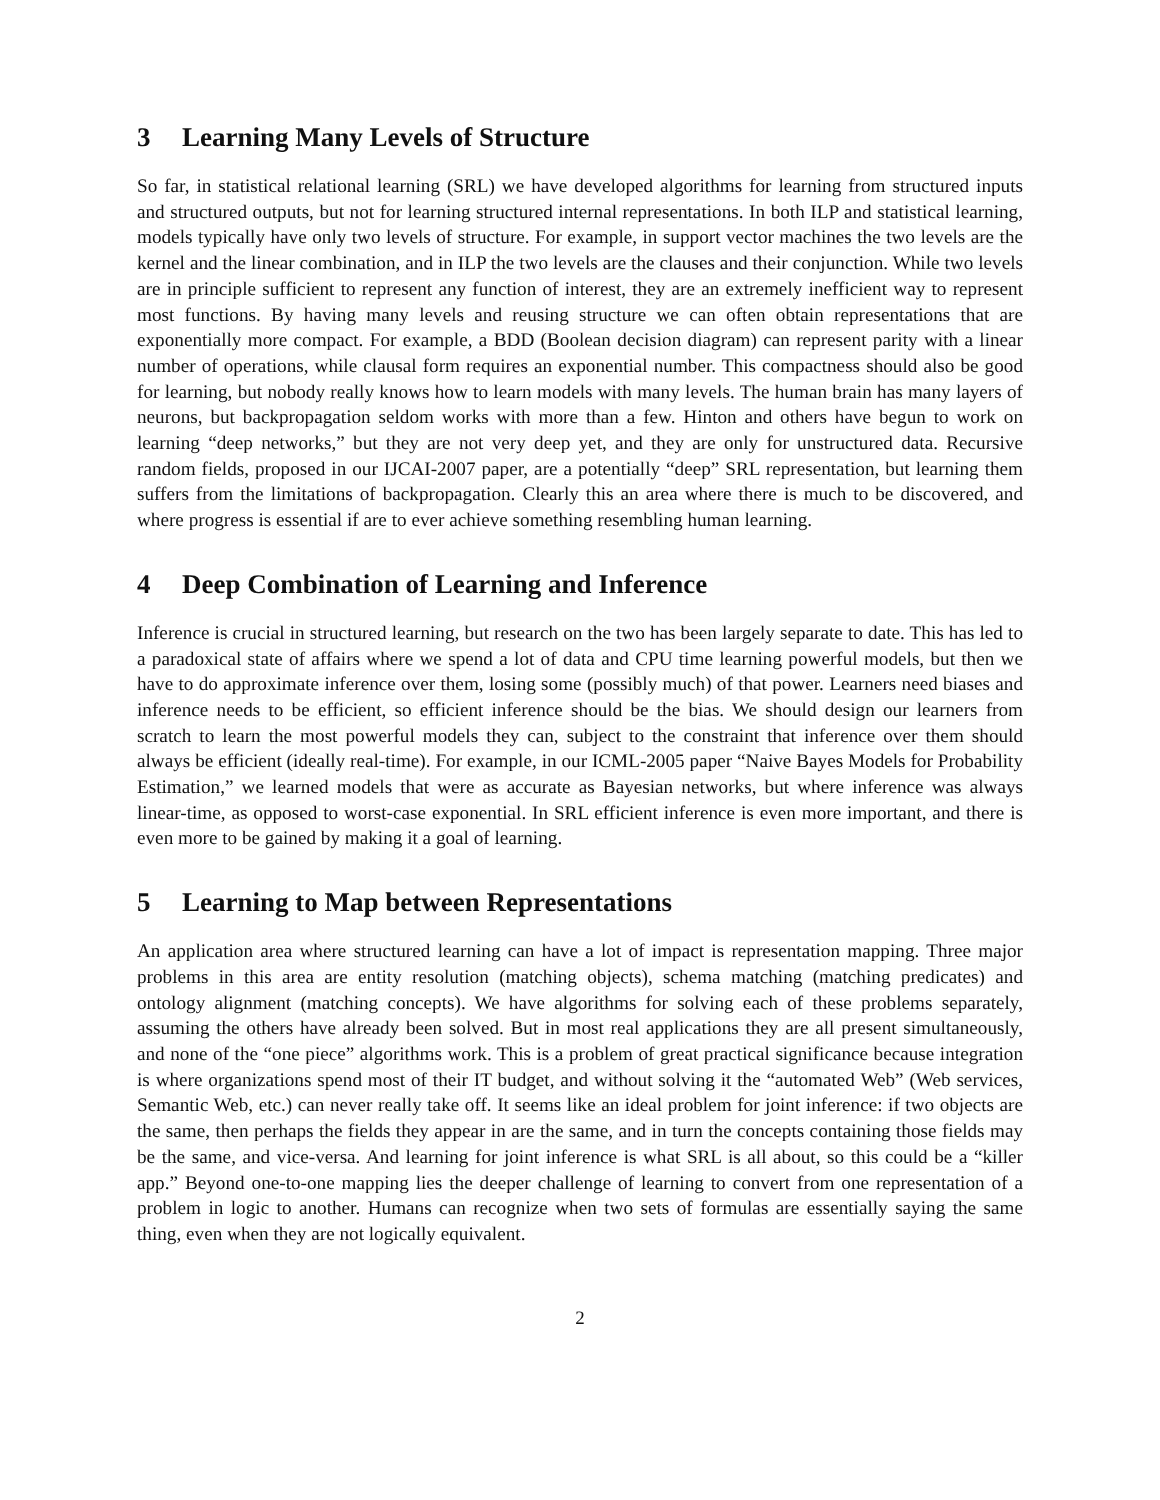3 Learning Many Levels of Structure
So far, in statistical relational learning (SRL) we have developed algorithms for learning from structured inputs and structured outputs, but not for learning structured internal representations. In both ILP and statistical learning, models typically have only two levels of structure. For example, in support vector machines the two levels are the kernel and the linear combination, and in ILP the two levels are the clauses and their conjunction. While two levels are in principle sufficient to represent any function of interest, they are an extremely inefficient way to represent most functions. By having many levels and reusing structure we can often obtain representations that are exponentially more compact. For example, a BDD (Boolean decision diagram) can represent parity with a linear number of operations, while clausal form requires an exponential number. This compactness should also be good for learning, but nobody really knows how to learn models with many levels. The human brain has many layers of neurons, but backpropagation seldom works with more than a few. Hinton and others have begun to work on learning “deep networks,” but they are not very deep yet, and they are only for unstructured data. Recursive random fields, proposed in our IJCAI-2007 paper, are a potentially “deep” SRL representation, but learning them suffers from the limitations of backpropagation. Clearly this an area where there is much to be discovered, and where progress is essential if are to ever achieve something resembling human learning.
4 Deep Combination of Learning and Inference
Inference is crucial in structured learning, but research on the two has been largely separate to date. This has led to a paradoxical state of affairs where we spend a lot of data and CPU time learning powerful models, but then we have to do approximate inference over them, losing some (possibly much) of that power. Learners need biases and inference needs to be efficient, so efficient inference should be the bias. We should design our learners from scratch to learn the most powerful models they can, subject to the constraint that inference over them should always be efficient (ideally real-time). For example, in our ICML-2005 paper “Naive Bayes Models for Probability Estimation,” we learned models that were as accurate as Bayesian networks, but where inference was always linear-time, as opposed to worst-case exponential. In SRL efficient inference is even more important, and there is even more to be gained by making it a goal of learning.
5 Learning to Map between Representations
An application area where structured learning can have a lot of impact is representation mapping. Three major problems in this area are entity resolution (matching objects), schema matching (matching predicates) and ontology alignment (matching concepts). We have algorithms for solving each of these problems separately, assuming the others have already been solved. But in most real applications they are all present simultaneously, and none of the “one piece” algorithms work. This is a problem of great practical significance because integration is where organizations spend most of their IT budget, and without solving it the “automated Web” (Web services, Semantic Web, etc.) can never really take off. It seems like an ideal problem for joint inference: if two objects are the same, then perhaps the fields they appear in are the same, and in turn the concepts containing those fields may be the same, and vice-versa. And learning for joint inference is what SRL is all about, so this could be a “killer app.” Beyond one-to-one mapping lies the deeper challenge of learning to convert from one representation of a problem in logic to another. Humans can recognize when two sets of formulas are essentially saying the same thing, even when they are not logically equivalent.
2